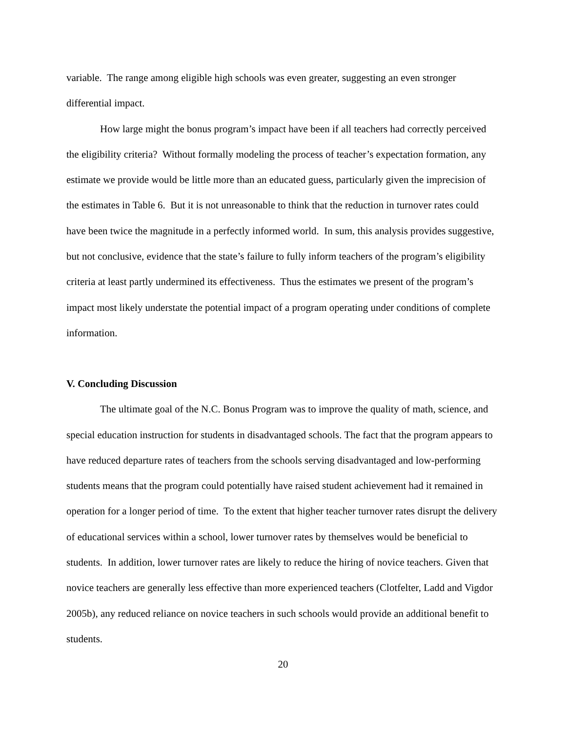variable. The range among eligible high schools was even greater, suggesting an even stronger differential impact.
How large might the bonus program’s impact have been if all teachers had correctly perceived the eligibility criteria? Without formally modeling the process of teacher’s expectation formation, any estimate we provide would be little more than an educated guess, particularly given the imprecision of the estimates in Table 6. But it is not unreasonable to think that the reduction in turnover rates could have been twice the magnitude in a perfectly informed world. In sum, this analysis provides suggestive, but not conclusive, evidence that the state’s failure to fully inform teachers of the program’s eligibility criteria at least partly undermined its effectiveness. Thus the estimates we present of the program’s impact most likely understate the potential impact of a program operating under conditions of complete information.
V. Concluding Discussion
The ultimate goal of the N.C. Bonus Program was to improve the quality of math, science, and special education instruction for students in disadvantaged schools. The fact that the program appears to have reduced departure rates of teachers from the schools serving disadvantaged and low-performing students means that the program could potentially have raised student achievement had it remained in operation for a longer period of time. To the extent that higher teacher turnover rates disrupt the delivery of educational services within a school, lower turnover rates by themselves would be beneficial to students. In addition, lower turnover rates are likely to reduce the hiring of novice teachers. Given that novice teachers are generally less effective than more experienced teachers (Clotfelter, Ladd and Vigdor 2005b), any reduced reliance on novice teachers in such schools would provide an additional benefit to students.
20